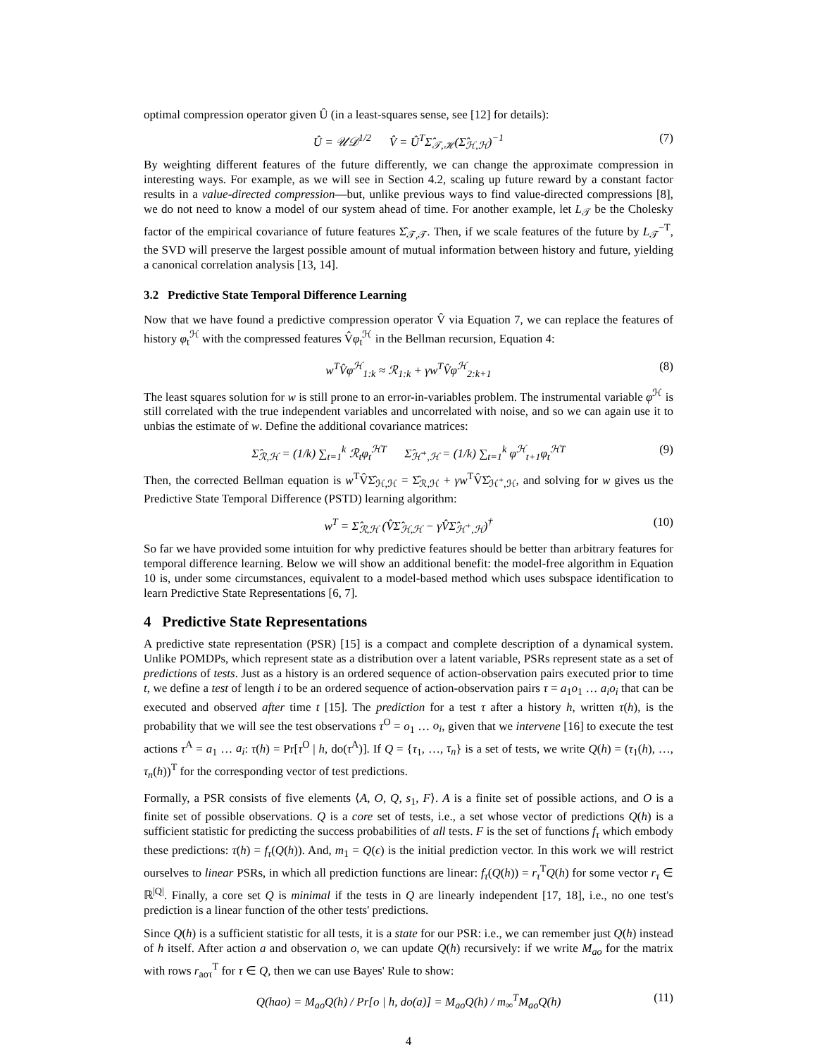optimal compression operator given Û (in a least-squares sense, see [12] for details):
Û = 𝒰𝒟<sup>1/2</sup> V̂ = Û<sup>T</sup>Σ̂<sub>𝒯,ℋ</sub>(Σ̂<sub>ℋ,ℋ</sub>)<sup>−1</sup> (7)
By weighting different features of the future differently, we can change the approximate compression in interesting ways. For example, as we will see in Section 4.2, scaling up future reward by a constant factor results in a value-directed compression—but, unlike previous ways to find value-directed compressions [8], we do not need to know a model of our system ahead of time. For another example, let L<sub>𝒯</sub> be the Cholesky factor of the empirical covariance of future features Σ̂<sub>𝒯,𝒯</sub>. Then, if we scale features of the future by L<sub>𝒯</sub><sup>−T</sup>, the SVD will preserve the largest possible amount of mutual information between history and future, yielding a canonical correlation analysis [13, 14].
3.2 Predictive State Temporal Difference Learning
Now that we have found a predictive compression operator V̂ via Equation 7, we can replace the features of history φ<sub>t</sub><sup>ℋ</sup> with the compressed features V̂φ<sub>t</sub><sup>ℋ</sup> in the Bellman recursion, Equation 4:
w<sup>T</sup>V̂φ<sup>ℋ</sup><sub>1:k</sub> ≈ ℛ<sub>1:k</sub> + γw<sup>T</sup>V̂φ<sup>ℋ</sup><sub>2:k+1</sub> (8)
The least squares solution for w is still prone to an error-in-variables problem. The instrumental variable φ<sup>ℋ</sup> is still correlated with the true independent variables and uncorrelated with noise, and so we can again use it to unbias the estimate of w. Define the additional covariance matrices:
Σ̂<sub>ℛ,ℋ</sub> = (1/k) ∑<sub>t=1</sub><sup>k</sup> ℛ<sub>t</sub>φ<sub>t</sub><sup>ℋT</sup> Σ̂<sub>ℋ<sup>+</sup>,ℋ</sub> = (1/k) ∑<sub>t=1</sub><sup>k</sup> φ<sup>ℋ</sup><sub>t+1</sub>φ<sub>t</sub><sup>ℋT</sup> (9)
Then, the corrected Bellman equation is w<sup>T</sup>V̂Σ̂<sub>ℋ,ℋ</sub> = Σ̂<sub>ℛ,ℋ</sub> + γw<sup>T</sup>V̂Σ̂<sub>ℋ<sup>+</sup>,ℋ</sub>, and solving for w gives us the Predictive State Temporal Difference (PSTD) learning algorithm:
w<sup>T</sup> = Σ̂<sub>ℛ,ℋ</sub> (V̂Σ̂<sub>ℋ,ℋ</sub> − γV̂Σ̂<sub>ℋ<sup>+</sup>,ℋ</sub>)<sup>†</sup> (10)
So far we have provided some intuition for why predictive features should be better than arbitrary features for temporal difference learning. Below we will show an additional benefit: the model-free algorithm in Equation 10 is, under some circumstances, equivalent to a model-based method which uses subspace identification to learn Predictive State Representations [6, 7].
4 Predictive State Representations
A predictive state representation (PSR) [15] is a compact and complete description of a dynamical system. Unlike POMDPs, which represent state as a distribution over a latent variable, PSRs represent state as a set of predictions of tests. Just as a history is an ordered sequence of action-observation pairs executed prior to time t, we define a test of length i to be an ordered sequence of action-observation pairs τ = a<sub>1</sub>o<sub>1</sub> … a<sub>i</sub>o<sub>i</sub> that can be executed and observed after time t [15]. The prediction for a test τ after a history h, written τ(h), is the probability that we will see the test observations τ<sup>O</sup> = o<sub>1</sub> … o<sub>i</sub>, given that we intervene [16] to execute the test actions τ<sup>A</sup> = a<sub>1</sub> … a<sub>i</sub>: τ(h) = Pr[τ<sup>O</sup> | h, do(τ<sup>A</sup>)]. If Q = {τ<sub>1</sub>, …, τ<sub>n</sub>} is a set of tests, we write Q(h) = (τ<sub>1</sub>(h), …, τ<sub>n</sub>(h))<sup>T</sup> for the corresponding vector of test predictions.
Formally, a PSR consists of five elements ⟨A, O, Q, s<sub>1</sub>, F⟩. A is a finite set of possible actions, and O is a finite set of possible observations. Q is a core set of tests, i.e., a set whose vector of predictions Q(h) is a sufficient statistic for predicting the success probabilities of all tests. F is the set of functions f<sub>τ</sub> which embody these predictions: τ(h) = f<sub>τ</sub>(Q(h)). And, m<sub>1</sub> = Q(ϵ) is the initial prediction vector. In this work we will restrict ourselves to linear PSRs, in which all prediction functions are linear: f<sub>τ</sub>(Q(h)) = r<sub>τ</sub><sup>T</sup>Q(h) for some vector r<sub>τ</sub> ∈ ℝ<sup>|Q|</sup>. Finally, a core set Q is minimal if the tests in Q are linearly independent [17, 18], i.e., no one test's prediction is a linear function of the other tests' predictions.
Since Q(h) is a sufficient statistic for all tests, it is a state for our PSR: i.e., we can remember just Q(h) instead of h itself. After action a and observation o, we can update Q(h) recursively: if we write M<sub>ao</sub> for the matrix with rows r<sub>aoτ</sub><sup>T</sup> for τ ∈ Q, then we can use Bayes' Rule to show:
Q(hao) = M<sub>ao</sub>Q(h) / Pr[o | h, do(a)] = M<sub>ao</sub>Q(h) / m<sub>∞</sub><sup>T</sup>M<sub>ao</sub>Q(h) (11)
4